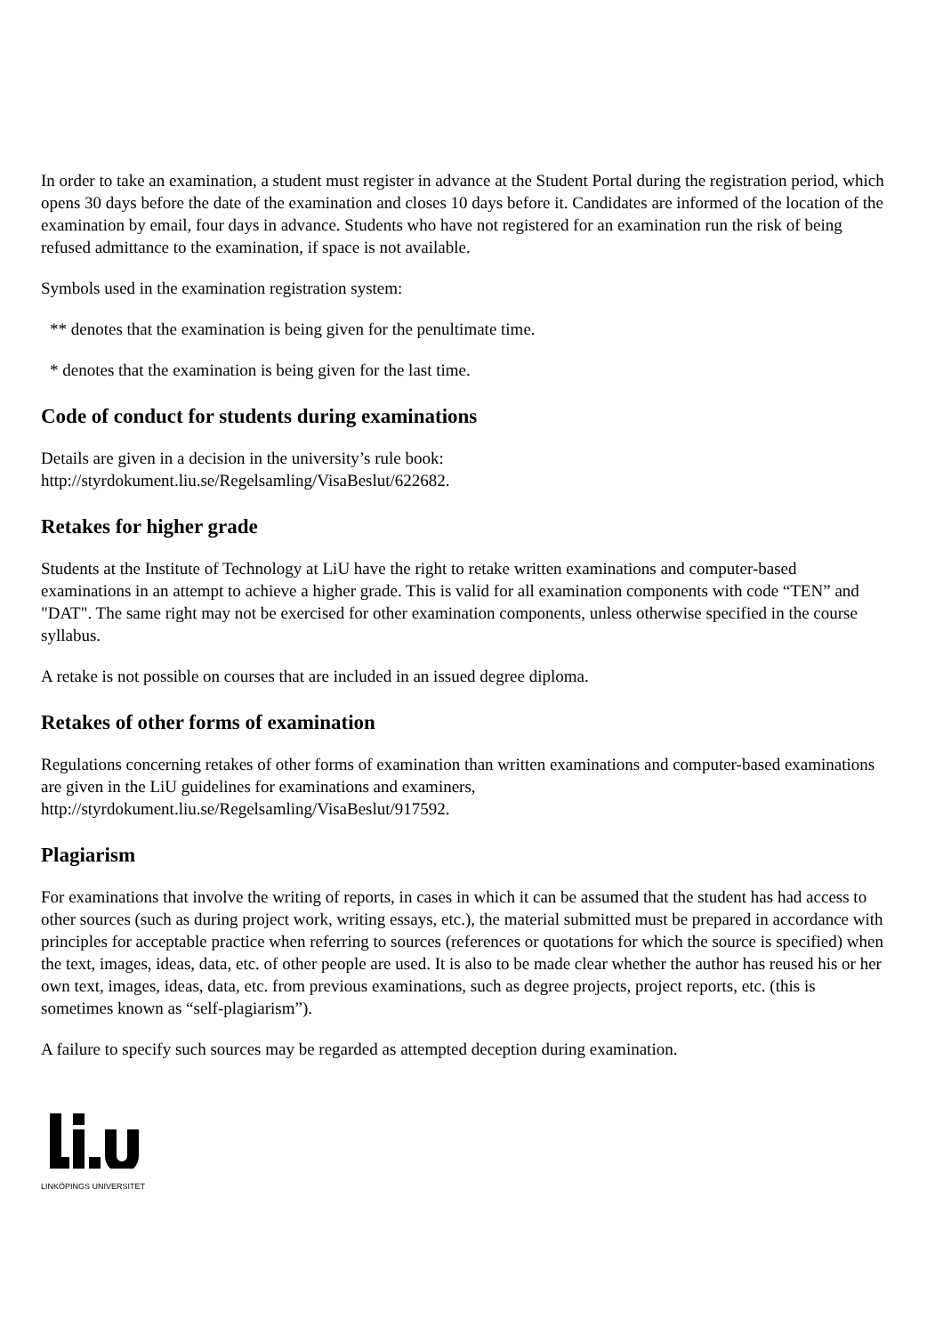In order to take an examination, a student must register in advance at the Student Portal during the registration period, which opens 30 days before the date of the examination and closes 10 days before it. Candidates are informed of the location of the examination by email, four days in advance. Students who have not registered for an examination run the risk of being refused admittance to the examination, if space is not available.
Symbols used in the examination registration system:
** denotes that the examination is being given for the penultimate time.
* denotes that the examination is being given for the last time.
Code of conduct for students during examinations
Details are given in a decision in the university’s rule book:
http://styrdokument.liu.se/Regelsamling/VisaBeslut/622682.
Retakes for higher grade
Students at the Institute of Technology at LiU have the right to retake written examinations and computer-based examinations in an attempt to achieve a higher grade. This is valid for all examination components with code “TEN” and "DAT". The same right may not be exercised for other examination components, unless otherwise specified in the course syllabus.
A retake is not possible on courses that are included in an issued degree diploma.
Retakes of other forms of examination
Regulations concerning retakes of other forms of examination than written examinations and computer-based examinations are given in the LiU guidelines for examinations and examiners, http://styrdokument.liu.se/Regelsamling/VisaBeslut/917592.
Plagiarism
For examinations that involve the writing of reports, in cases in which it can be assumed that the student has had access to other sources (such as during project work, writing essays, etc.), the material submitted must be prepared in accordance with principles for acceptable practice when referring to sources (references or quotations for which the source is specified) when the text, images, ideas, data, etc. of other people are used. It is also to be made clear whether the author has reused his or her own text, images, ideas, data, etc. from previous examinations, such as degree projects, project reports, etc. (this is sometimes known as “self-plagiarism”).
A failure to specify such sources may be regarded as attempted deception during examination.
LINKÖPINGS UNIVERSITET